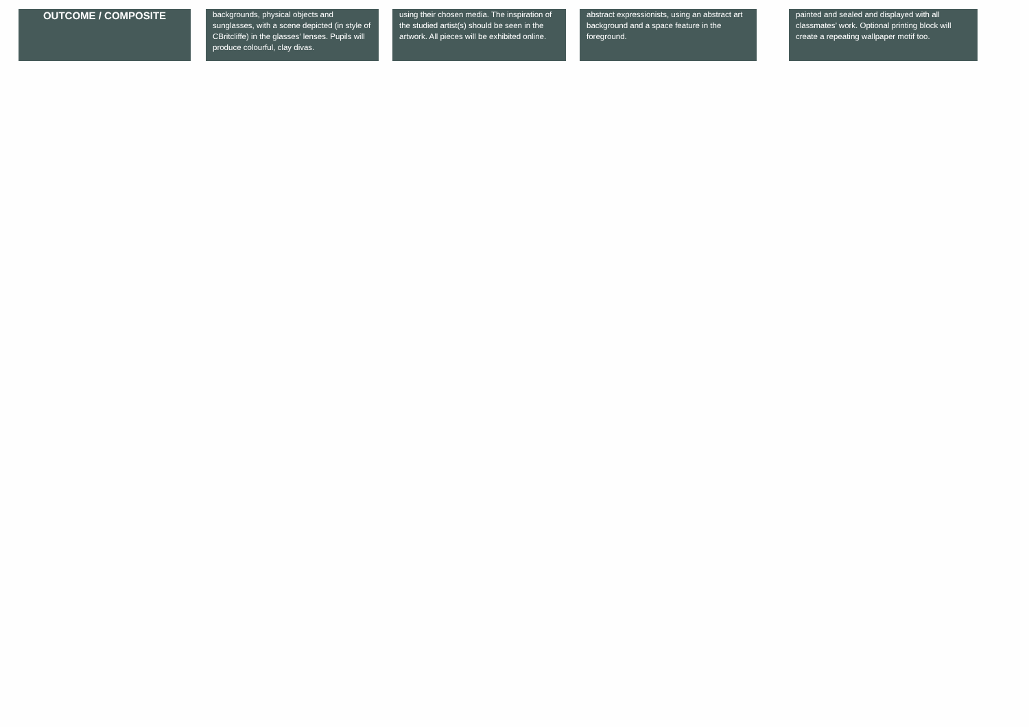OUTCOME / COMPOSITE
backgrounds, physical objects and sunglasses, with a scene depicted (in style of CBritcliffe) in the glasses’ lenses. Pupils will produce colourful, clay divas.
using their chosen media. The inspiration of the studied artist(s) should be seen in the artwork. All pieces will be exhibited online.
abstract expressionists, using an abstract art background and a space feature in the foreground.
painted and sealed and displayed with all classmates’ work. Optional printing block will create a repeating wallpaper motif too.